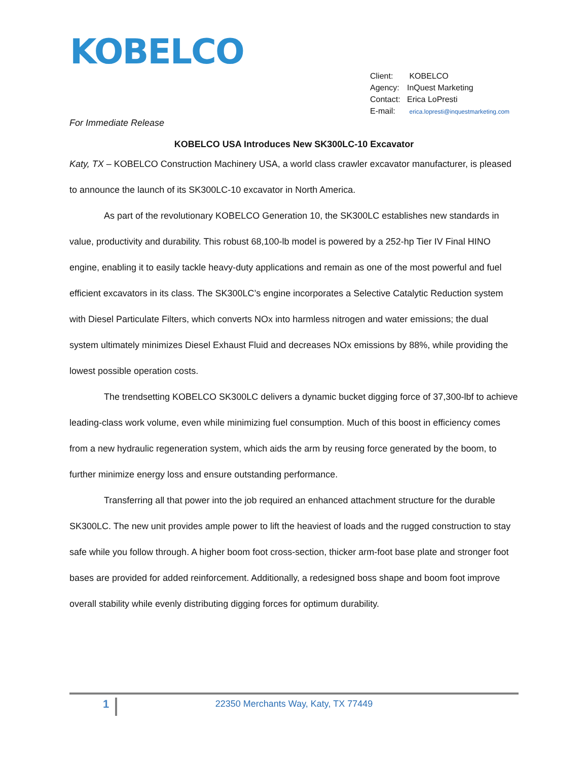KOBELCO
Client: KOBELCO
Agency: InQuest Marketing
Contact: Erica LoPresti
E-mail: erica.lopresti@inquestmarketing.com
For Immediate Release
KOBELCO USA Introduces New SK300LC-10 Excavator
Katy, TX – KOBELCO Construction Machinery USA, a world class crawler excavator manufacturer, is pleased to announce the launch of its SK300LC-10 excavator in North America.
As part of the revolutionary KOBELCO Generation 10, the SK300LC establishes new standards in value, productivity and durability. This robust 68,100-lb model is powered by a 252-hp Tier IV Final HINO engine, enabling it to easily tackle heavy-duty applications and remain as one of the most powerful and fuel efficient excavators in its class. The SK300LC’s engine incorporates a Selective Catalytic Reduction system with Diesel Particulate Filters, which converts NOx into harmless nitrogen and water emissions; the dual system ultimately minimizes Diesel Exhaust Fluid and decreases NOx emissions by 88%, while providing the lowest possible operation costs.
The trendsetting KOBELCO SK300LC delivers a dynamic bucket digging force of 37,300-lbf to achieve leading-class work volume, even while minimizing fuel consumption. Much of this boost in efficiency comes from a new hydraulic regeneration system, which aids the arm by reusing force generated by the boom, to further minimize energy loss and ensure outstanding performance.
Transferring all that power into the job required an enhanced attachment structure for the durable SK300LC. The new unit provides ample power to lift the heaviest of loads and the rugged construction to stay safe while you follow through. A higher boom foot cross-section, thicker arm-foot base plate and stronger foot bases are provided for added reinforcement. Additionally, a redesigned boss shape and boom foot improve overall stability while evenly distributing digging forces for optimum durability.
1
22350 Merchants Way, Katy, TX 77449